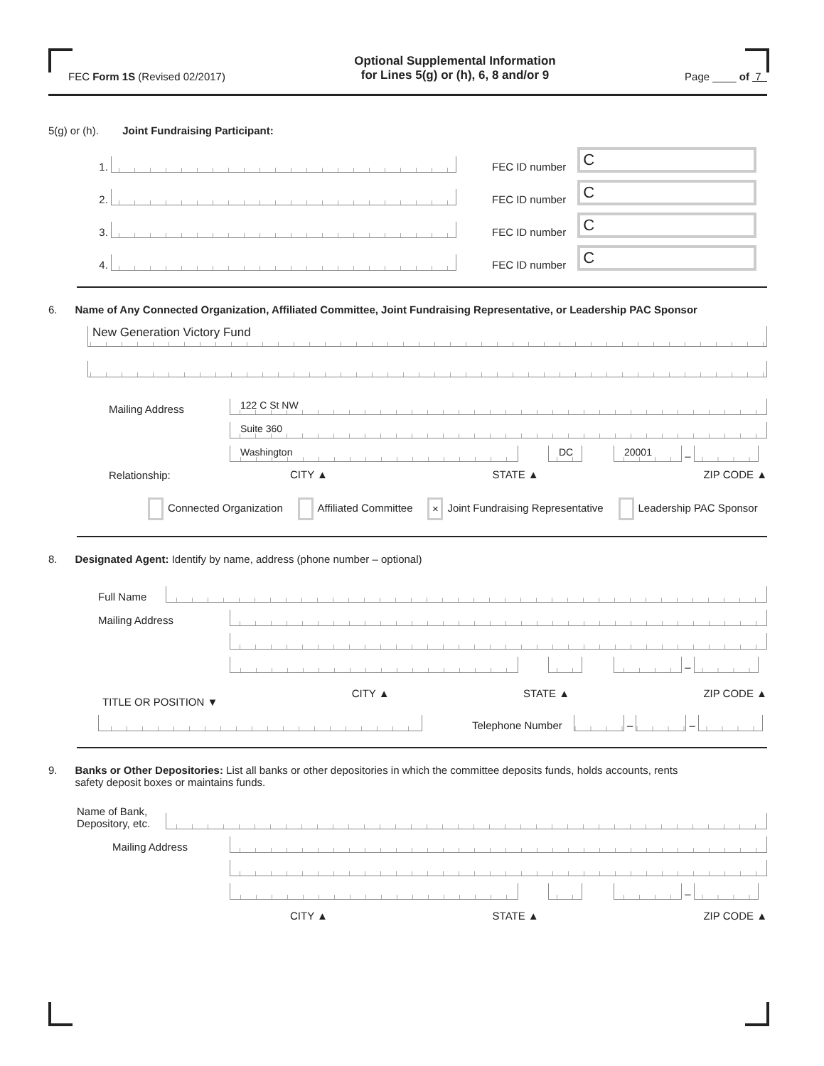FEC Form 1S (Revised 02/2017) Optional Supplemental Information
for Lines 5(g) or (h), 6, 8 and/or 9 Page ____ of 7
5(g) or (h). Joint Fundraising Participant:
1.
FEC ID number
C
2.
FEC ID number
C
3.
FEC ID number
C
4.
FEC ID number
C
6. Name of Any Connected Organization, Affiliated Committee, Joint Fundraising Representative, or Leadership PAC Sponsor
New Generation Victory Fund
Mailing Address
122 C St NW
Suite 360
Washington
DC
20001
–
Relationship:
CITY ▲ STATE ▲ ZIP CODE ▲
Connected Organization Affiliated Committee × Joint Fundraising Representative Leadership PAC Sponsor
8. Designated Agent: Identify by name, address (phone number – optional)
Full Name
Mailing Address
–
TITLE OR POSITION ▼ CITY ▲ STATE ▲ ZIP CODE ▲
Telephone Number
–
–
9. Banks or Other Depositories: List all banks or other depositories in which the committee deposits funds, holds accounts, rents
safety deposit boxes or maintains funds.
Name of Bank,
Depository, etc.
Mailing Address
–
CITY ▲ STATE ▲ ZIP CODE ▲